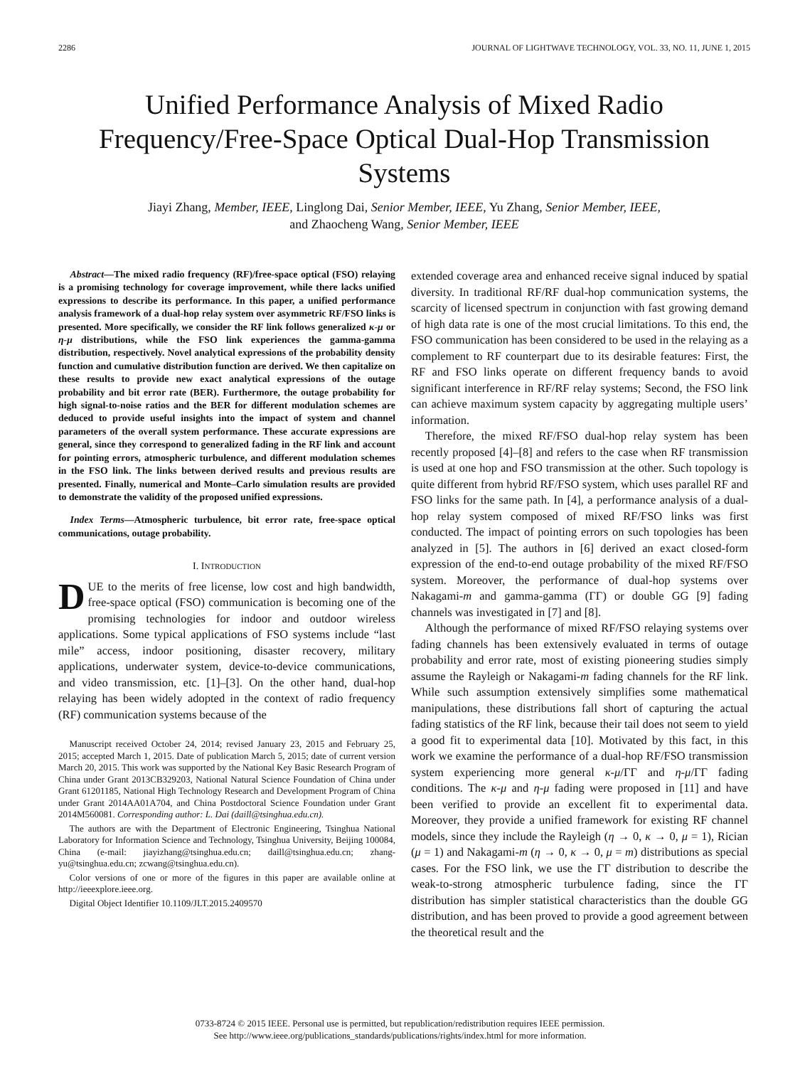2286 JOURNAL OF LIGHTWAVE TECHNOLOGY, VOL. 33, NO. 11, JUNE 1, 2015
Unified Performance Analysis of Mixed Radio Frequency/Free-Space Optical Dual-Hop Transmission Systems
Jiayi Zhang, Member, IEEE, Linglong Dai, Senior Member, IEEE, Yu Zhang, Senior Member, IEEE,
and Zhaocheng Wang, Senior Member, IEEE
Abstract—The mixed radio frequency (RF)/free-space optical (FSO) relaying is a promising technology for coverage improvement, while there lacks unified expressions to describe its performance. In this paper, a unified performance analysis framework of a dual-hop relay system over asymmetric RF/FSO links is presented. More specifically, we consider the RF link follows generalized κ-μ or η-μ distributions, while the FSO link experiences the gamma-gamma distribution, respectively. Novel analytical expressions of the probability density function and cumulative distribution function are derived. We then capitalize on these results to provide new exact analytical expressions of the outage probability and bit error rate (BER). Furthermore, the outage probability for high signal-to-noise ratios and the BER for different modulation schemes are deduced to provide useful insights into the impact of system and channel parameters of the overall system performance. These accurate expressions are general, since they correspond to generalized fading in the RF link and account for pointing errors, atmospheric turbulence, and different modulation schemes in the FSO link. The links between derived results and previous results are presented. Finally, numerical and Monte–Carlo simulation results are provided to demonstrate the validity of the proposed unified expressions.
Index Terms—Atmospheric turbulence, bit error rate, free-space optical communications, outage probability.
I. INTRODUCTION
DUE to the merits of free license, low cost and high bandwidth, free-space optical (FSO) communication is becoming one of the promising technologies for indoor and outdoor wireless applications. Some typical applications of FSO systems include “last mile” access, indoor positioning, disaster recovery, military applications, underwater system, device-to-device communications, and video transmission, etc. [1]–[3]. On the other hand, dual-hop relaying has been widely adopted in the context of radio frequency (RF) communication systems because of the
Manuscript received October 24, 2014; revised January 23, 2015 and February 25, 2015; accepted March 1, 2015. Date of publication March 5, 2015; date of current version March 20, 2015. This work was supported by the National Key Basic Research Program of China under Grant 2013CB329203, National Natural Science Foundation of China under Grant 61201185, National High Technology Research and Development Program of China under Grant 2014AA01A704, and China Postdoctoral Science Foundation under Grant 2014M560081. Corresponding author: L. Dai (daill@tsinghua.edu.cn).
The authors are with the Department of Electronic Engineering, Tsinghua National Laboratory for Information Science and Technology, Tsinghua University, Beijing 100084, China (e-mail: jiayizhang@tsinghua.edu.cn; daill@tsinghua.edu.cn; zhang-yu@tsinghua.edu.cn; zcwang@tsinghua.edu.cn).
Color versions of one or more of the figures in this paper are available online at http://ieeexplore.ieee.org.
Digital Object Identifier 10.1109/JLT.2015.2409570
extended coverage area and enhanced receive signal induced by spatial diversity. In traditional RF/RF dual-hop communication systems, the scarcity of licensed spectrum in conjunction with fast growing demand of high data rate is one of the most crucial limitations. To this end, the FSO communication has been considered to be used in the relaying as a complement to RF counterpart due to its desirable features: First, the RF and FSO links operate on different frequency bands to avoid significant interference in RF/RF relay systems; Second, the FSO link can achieve maximum system capacity by aggregating multiple users’ information.
Therefore, the mixed RF/FSO dual-hop relay system has been recently proposed [4]–[8] and refers to the case when RF transmission is used at one hop and FSO transmission at the other. Such topology is quite different from hybrid RF/FSO system, which uses parallel RF and FSO links for the same path. In [4], a performance analysis of a dual-hop relay system composed of mixed RF/FSO links was first conducted. The impact of pointing errors on such topologies has been analyzed in [5]. The authors in [6] derived an exact closed-form expression of the end-to-end outage probability of the mixed RF/FSO system. Moreover, the performance of dual-hop systems over Nakagami-m and gamma-gamma (ΓΓ) or double GG [9] fading channels was investigated in [7] and [8].
Although the performance of mixed RF/FSO relaying systems over fading channels has been extensively evaluated in terms of outage probability and error rate, most of existing pioneering studies simply assume the Rayleigh or Nakagami-m fading channels for the RF link. While such assumption extensively simplifies some mathematical manipulations, these distributions fall short of capturing the actual fading statistics of the RF link, because their tail does not seem to yield a good fit to experimental data [10]. Motivated by this fact, in this work we examine the performance of a dual-hop RF/FSO transmission system experiencing more general κ-μ/ΓΓ and η-μ/ΓΓ fading conditions. The κ-μ and η-μ fading were proposed in [11] and have been verified to provide an excellent fit to experimental data. Moreover, they provide a unified framework for existing RF channel models, since they include the Rayleigh (η → 0, κ → 0, μ = 1), Rician (μ = 1) and Nakagami-m (η → 0, κ → 0, μ = m) distributions as special cases. For the FSO link, we use the ΓΓ distribution to describe the weak-to-strong atmospheric turbulence fading, since the ΓΓ distribution has simpler statistical characteristics than the double GG distribution, and has been proved to provide a good agreement between the theoretical result and the
0733-8724 © 2015 IEEE. Personal use is permitted, but republication/redistribution requires IEEE permission.
See http://www.ieee.org/publications_standards/publications/rights/index.html for more information.